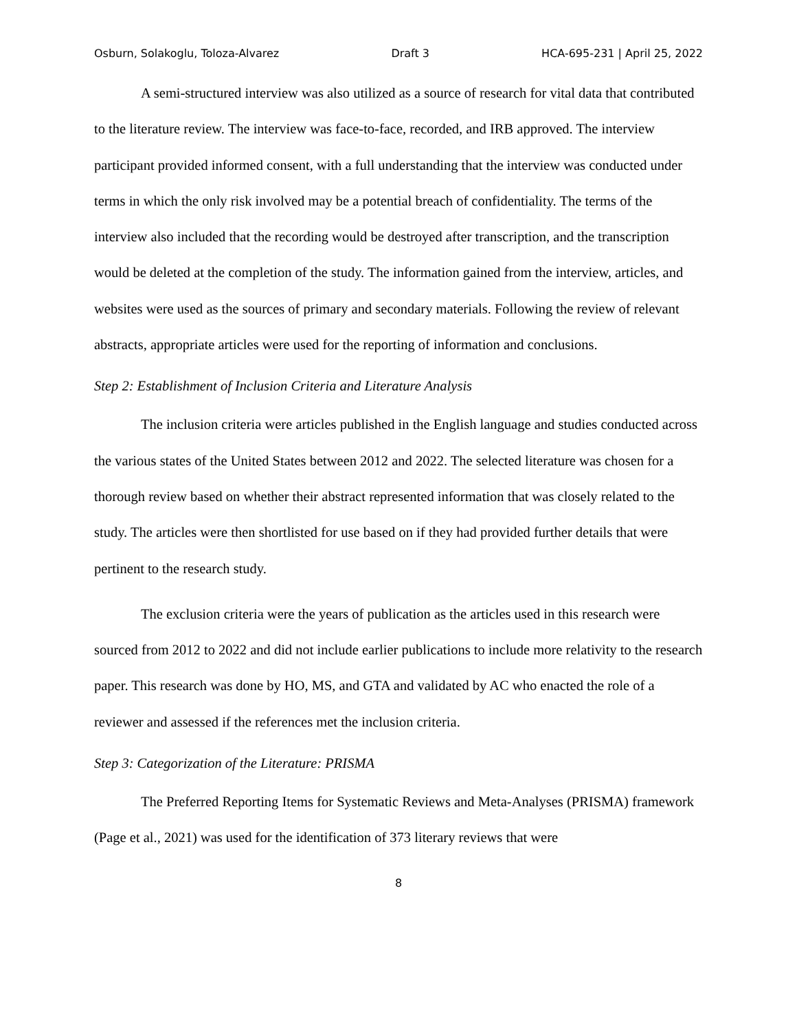Osburn, Solakoglu, Toloza-Alvarez Draft 3 HCA-695-231 | April 25, 2022
A semi-structured interview was also utilized as a source of research for vital data that contributed to the literature review. The interview was face-to-face, recorded, and IRB approved. The interview participant provided informed consent, with a full understanding that the interview was conducted under terms in which the only risk involved may be a potential breach of confidentiality. The terms of the interview also included that the recording would be destroyed after transcription, and the transcription would be deleted at the completion of the study. The information gained from the interview, articles, and websites were used as the sources of primary and secondary materials. Following the review of relevant abstracts, appropriate articles were used for the reporting of information and conclusions.
Step 2: Establishment of Inclusion Criteria and Literature Analysis
The inclusion criteria were articles published in the English language and studies conducted across the various states of the United States between 2012 and 2022. The selected literature was chosen for a thorough review based on whether their abstract represented information that was closely related to the study. The articles were then shortlisted for use based on if they had provided further details that were pertinent to the research study.
The exclusion criteria were the years of publication as the articles used in this research were sourced from 2012 to 2022 and did not include earlier publications to include more relativity to the research paper. This research was done by HO, MS, and GTA and validated by AC who enacted the role of a reviewer and assessed if the references met the inclusion criteria.
Step 3: Categorization of the Literature: PRISMA
The Preferred Reporting Items for Systematic Reviews and Meta-Analyses (PRISMA) framework (Page et al., 2021) was used for the identification of 373 literary reviews that were
8